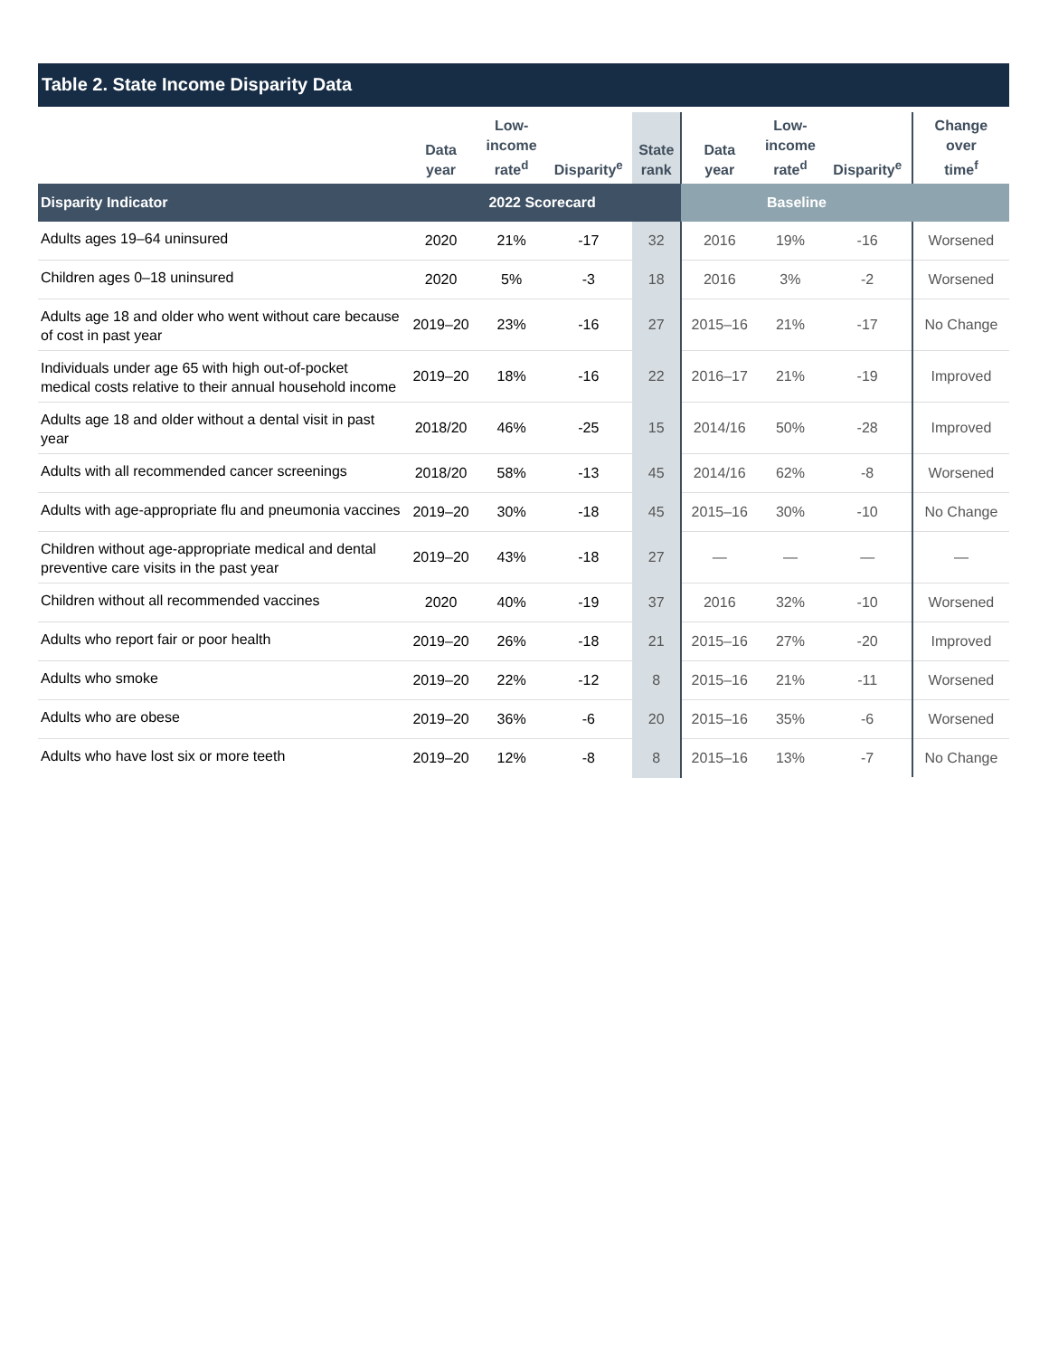Table 2. State Income Disparity Data
| | Data year | Low- income rate<sup>d</sup> | Disparity<sup>e</sup> | State rank | Data year | Low- income rate<sup>d</sup> | Disparity<sup>e</sup> | Change over time<sup>f</sup> |
| --- | --- | --- | --- | --- | --- | --- | --- | --- |
| Disparity Indicator | 2022 Scorecard | | | | Baseline | | | |
| Adults ages 19–64 uninsured | 2020 | 21% | -17 | 32 | 2016 | 19% | -16 | Worsened |
| Children ages 0–18 uninsured | 2020 | 5% | -3 | 18 | 2016 | 3% | -2 | Worsened |
| Adults age 18 and older who went without care because of cost in past year | 2019–20 | 23% | -16 | 27 | 2015–16 | 21% | -17 | No Change |
| Individuals under age 65 with high out-of-pocket medical costs relative to their annual household income | 2019–20 | 18% | -16 | 22 | 2016–17 | 21% | -19 | Improved |
| Adults age 18 and older without a dental visit in past year | 2018/20 | 46% | -25 | 15 | 2014/16 | 50% | -28 | Improved |
| Adults with all recommended cancer screenings | 2018/20 | 58% | -13 | 45 | 2014/16 | 62% | -8 | Worsened |
| Adults with age-appropriate flu and pneumonia vaccines | 2019–20 | 30% | -18 | 45 | 2015–16 | 30% | -10 | No Change |
| Children without age-appropriate medical and dental preventive care visits in the past year | 2019–20 | 43% | -18 | 27 | — | — | — | — |
| Children without all recommended vaccines | 2020 | 40% | -19 | 37 | 2016 | 32% | -10 | Worsened |
| Adults who report fair or poor health | 2019–20 | 26% | -18 | 21 | 2015–16 | 27% | -20 | Improved |
| Adults who smoke | 2019–20 | 22% | -12 | 8 | 2015–16 | 21% | -11 | Worsened |
| Adults who are obese | 2019–20 | 36% | -6 | 20 | 2015–16 | 35% | -6 | Worsened |
| Adults who have lost six or more teeth | 2019–20 | 12% | -8 | 8 | 2015–16 | 13% | -7 | No Change |